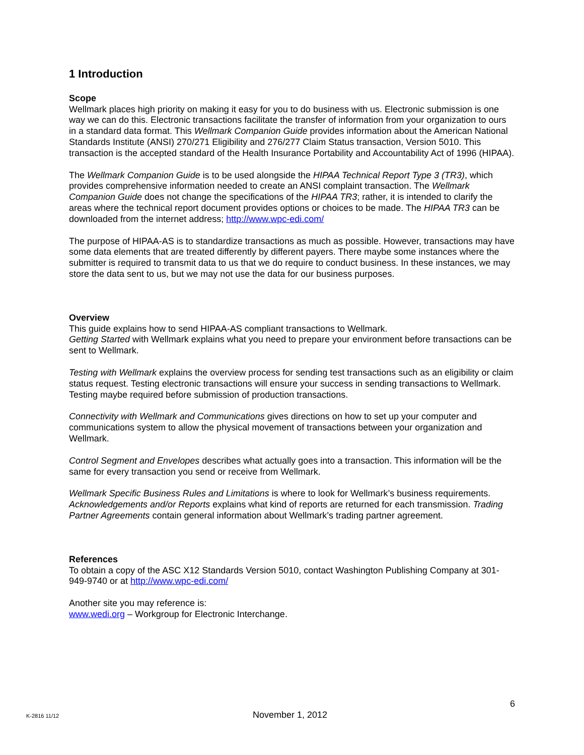1 Introduction
Scope
Wellmark places high priority on making it easy for you to do business with us. Electronic submission is one way we can do this. Electronic transactions facilitate the transfer of information from your organization to ours in a standard data format. This Wellmark Companion Guide provides information about the American National Standards Institute (ANSI) 270/271 Eligibility and 276/277 Claim Status transaction, Version 5010. This transaction is the accepted standard of the Health Insurance Portability and Accountability Act of 1996 (HIPAA).
The Wellmark Companion Guide is to be used alongside the HIPAA Technical Report Type 3 (TR3), which provides comprehensive information needed to create an ANSI complaint transaction. The Wellmark Companion Guide does not change the specifications of the HIPAA TR3; rather, it is intended to clarify the areas where the technical report document provides options or choices to be made. The HIPAA TR3 can be downloaded from the internet address; http://www.wpc-edi.com/
The purpose of HIPAA-AS is to standardize transactions as much as possible. However, transactions may have some data elements that are treated differently by different payers. There maybe some instances where the submitter is required to transmit data to us that we do require to conduct business. In these instances, we may store the data sent to us, but we may not use the data for our business purposes.
Overview
This guide explains how to send HIPAA-AS compliant transactions to Wellmark.
Getting Started with Wellmark explains what you need to prepare your environment before transactions can be sent to Wellmark.
Testing with Wellmark explains the overview process for sending test transactions such as an eligibility or claim status request. Testing electronic transactions will ensure your success in sending transactions to Wellmark. Testing maybe required before submission of production transactions.
Connectivity with Wellmark and Communications gives directions on how to set up your computer and communications system to allow the physical movement of transactions between your organization and Wellmark.
Control Segment and Envelopes describes what actually goes into a transaction. This information will be the same for every transaction you send or receive from Wellmark.
Wellmark Specific Business Rules and Limitations is where to look for Wellmark’s business requirements. Acknowledgements and/or Reports explains what kind of reports are returned for each transmission. Trading Partner Agreements contain general information about Wellmark’s trading partner agreement.
References
To obtain a copy of the ASC X12 Standards Version 5010, contact Washington Publishing Company at 301-949-9740 or at http://www.wpc-edi.com/
Another site you may reference is:
www.wedi.org – Workgroup for Electronic Interchange.
6
K-2816 11/12 November 1, 2012